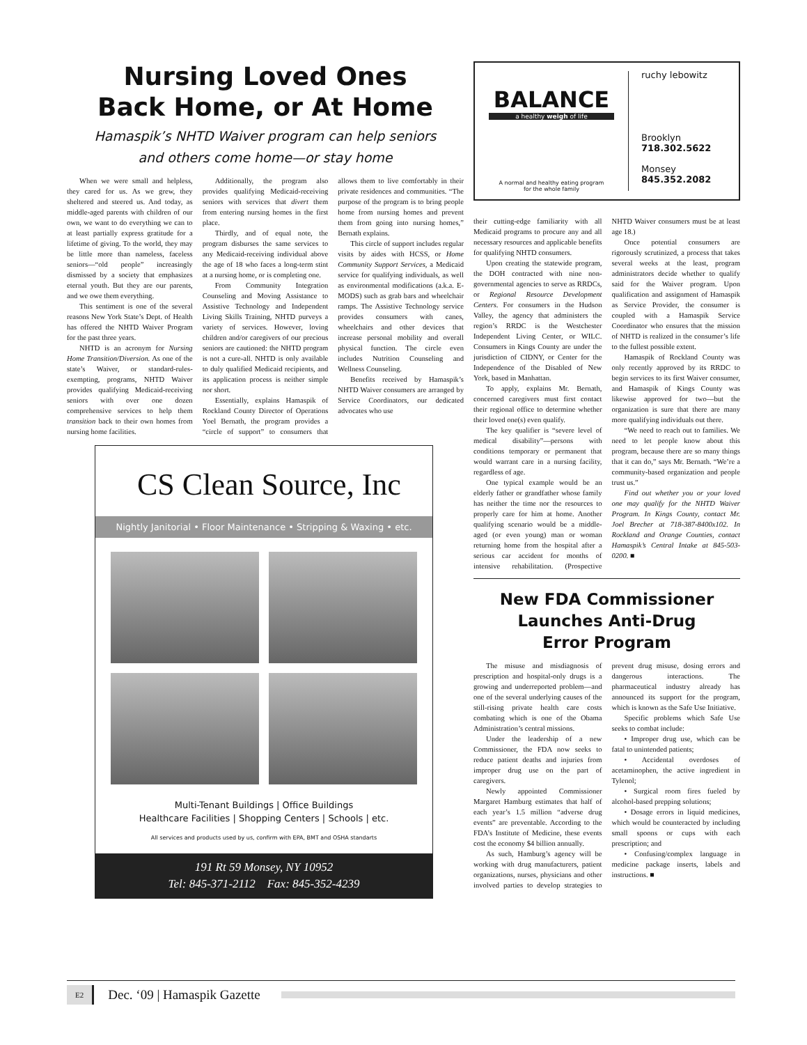Nursing Loved Ones
Back Home, or At Home
Hamaspik’s NHTD Waiver program can help seniors
and others come home—or stay home
When we were small and helpless, they cared for us. As we grew, they sheltered and steered us. And today, as middle-aged parents with children of our own, we want to do everything we can to at least partially express gratitude for a lifetime of giving. To the world, they may be little more than nameless, faceless seniors—“old people” increasingly dismissed by a society that emphasizes eternal youth. But they are our parents, and we owe them everything.
This sentiment is one of the several reasons New York State’s Dept. of Health has offered the NHTD Waiver Program for the past three years.
NHTD is an acronym for Nursing Home Transition/Diversion. As one of the state’s Waiver, or standard-rules-exempting, programs, NHTD Waiver provides qualifying Medicaid-receiving seniors with over one dozen comprehensive services to help them transition back to their own homes from nursing home facilities.
Additionally, the program also provides qualifying Medicaid-receiving seniors with services that divert them from entering nursing homes in the first place.
Thirdly, and of equal note, the program disburses the same services to any Medicaid-receiving individual above the age of 18 who faces a long-term stint at a nursing home, or is completing one.
From Community Integration Counseling and Moving Assistance to Assistive Technology and Independent Living Skills Training, NHTD purveys a variety of services. However, loving children and/or caregivers of our precious seniors are cautioned: the NHTD program is not a cure-all. NHTD is only available to duly qualified Medicaid recipients, and its application process is neither simple nor short.
Essentially, explains Hamaspik of Rockland County Director of Operations Yoel Bernath, the program provides a “circle of support” to consumers that allows them to live comfortably in their private residences and communities. “The purpose of the program is to bring people home from nursing homes and prevent them from going into nursing homes,” Bernath explains.
This circle of support includes regular visits by aides with HCSS, or Home Community Support Services, a Medicaid service for qualifying individuals, as well as environmental modifications (a.k.a. E-MODS) such as grab bars and wheelchair ramps. The Assistive Technology service provides consumers with canes, wheelchairs and other devices that increase personal mobility and overall physical function. The circle even includes Nutrition Counseling and Wellness Counseling.
Benefits received by Hamaspik’s NHTD Waiver consumers are arranged by Service Coordinators, our dedicated advocates who use
CS Clean Source, Inc
Nightly Janitorial • Floor Maintenance • Stripping & Waxing • etc.
Multi-Tenant Buildings | Office Buildings
Healthcare Facilities | Shopping Centers | Schools | etc.
All services and products used by us, confirm with EPA, BMT and OSHA standarts
191 Rt 59 Monsey, NY 10952
Tel: 845-371-2112 Fax: 845-352-4239
BALANCE
a healthy weigh of life
A normal and healthy eating program
for the whole family
ruchy lebowitz
Brooklyn
718.302.5622
Monsey
845.352.2082
their cutting-edge familiarity with all Medicaid programs to procure any and all necessary resources and applicable benefits for qualifying NHTD consumers.
Upon creating the statewide program, the DOH contracted with nine non-governmental agencies to serve as RRDCs, or Regional Resource Development Centers. For consumers in the Hudson Valley, the agency that administers the region’s RRDC is the Westchester Independent Living Center, or WILC. Consumers in Kings County are under the jurisdiction of CIDNY, or Center for the Independence of the Disabled of New York, based in Manhattan.
To apply, explains Mr. Bernath, concerned caregivers must first contact their regional office to determine whether their loved one(s) even qualify.
The key qualifier is “severe level of medical disability”—persons with conditions temporary or permanent that would warrant care in a nursing facility, regardless of age.
One typical example would be an elderly father or grandfather whose family has neither the time nor the resources to properly care for him at home. Another qualifying scenario would be a middle-aged (or even young) man or woman returning home from the hospital after a serious car accident for months of intensive rehabilitation. (Prospective NHTD Waiver consumers must be at least age 18.)
Once potential consumers are rigorously scrutinized, a process that takes several weeks at the least, program administrators decide whether to qualify said for the Waiver program. Upon qualification and assignment of Hamaspik as Service Provider, the consumer is coupled with a Hamaspik Service Coordinator who ensures that the mission of NHTD is realized in the consumer’s life to the fullest possible extent.
Hamaspik of Rockland County was only recently approved by its RRDC to begin services to its first Waiver consumer, and Hamaspik of Kings County was likewise approved for two—but the organization is sure that there are many more qualifying individuals out there.
“We need to reach out to families. We need to let people know about this program, because there are so many things that it can do,” says Mr. Bernath. “We’re a community-based organization and people trust us.”
Find out whether you or your loved one may qualify for the NHTD Waiver Program. In Kings County, contact Mr. Joel Brecher at 718-387-8400x102. In Rockland and Orange Counties, contact Hamaspik’s Central Intake at 845-503-0200. ■
New FDA Commissioner
Launches Anti-Drug
Error Program
The misuse and misdiagnosis of prescription and hospital-only drugs is a growing and underreported problem—and one of the several underlying causes of the still-rising private health care costs combating which is one of the Obama Administration’s central missions.
Under the leadership of a new Commissioner, the FDA now seeks to reduce patient deaths and injuries from improper drug use on the part of caregivers.
Newly appointed Commissioner Margaret Hamburg estimates that half of each year’s 1.5 million “adverse drug events” are preventable. According to the FDA’s Institute of Medicine, these events cost the economy $4 billion annually.
As such, Hamburg’s agency will be working with drug manufacturers, patient organizations, nurses, physicians and other involved parties to develop strategies to prevent drug misuse, dosing errors and dangerous interactions. The pharmaceutical industry already has announced its support for the program, which is known as the Safe Use Initiative.
Specific problems which Safe Use seeks to combat include:
• Improper drug use, which can be fatal to unintended patients;
• Accidental overdoses of acetaminophen, the active ingredient in Tylenol;
• Surgical room fires fueled by alcohol-based prepping solutions;
• Dosage errors in liquid medicines, which would be counteracted by including small spoons or cups with each prescription; and
• Confusing/complex language in medicine package inserts, labels and instructions. ■
E2 Dec. ‘09 | Hamaspik Gazette